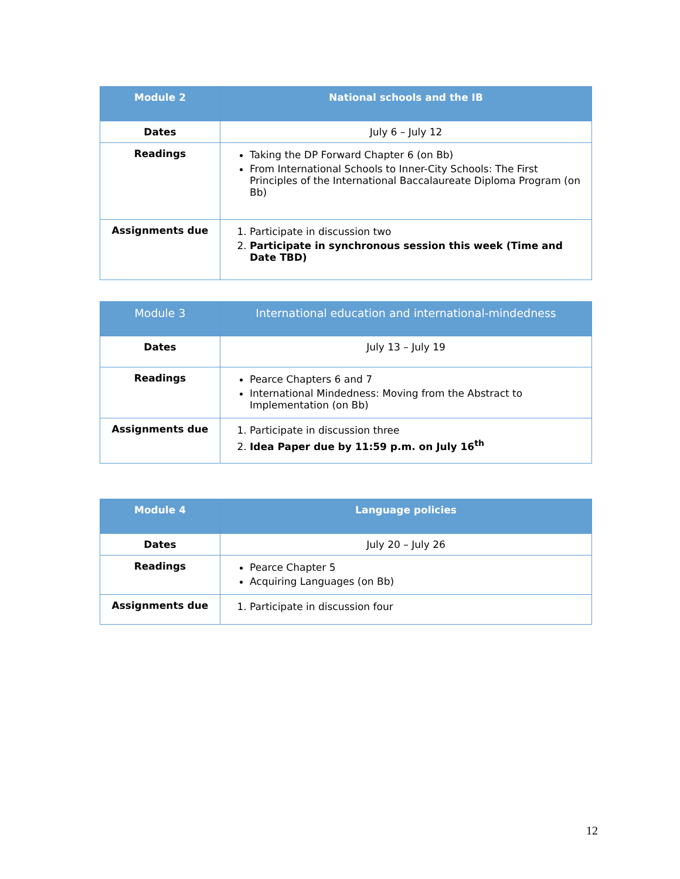| Module 2 | National schools and the IB |
| --- | --- |
| Dates | July 6 – July 12 |
| Readings | Taking the DP Forward Chapter 6 (on Bb) From International Schools to Inner-City Schools: The First Principles of the International Baccalaureate Diploma Program (on Bb) |
| Assignments due | 1. Participate in discussion two 2. Participate in synchronous session this week (Time and Date TBD) |
| Module 3 | International education and international-mindedness |
| --- | --- |
| Dates | July 13 – July 19 |
| Readings | Pearce Chapters 6 and 7 International Mindedness: Moving from the Abstract to Implementation (on Bb) |
| Assignments due | 1. Participate in discussion three 2. Idea Paper due by 11:59 p.m. on July 16<sup>th</sup> |
| Module 4 | Language policies |
| --- | --- |
| Dates | July 20 – July 26 |
| Readings | Pearce Chapter 5 Acquiring Languages (on Bb) |
| Assignments due | 1. Participate in discussion four |
12